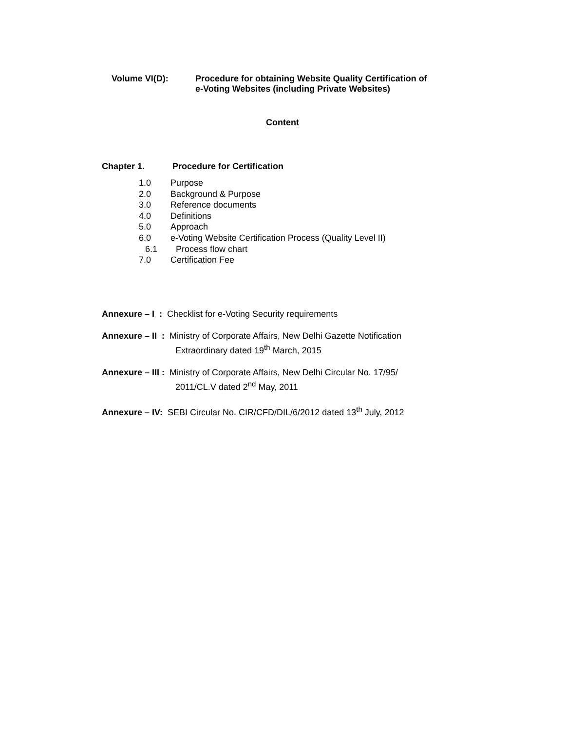Volume VI(D): Procedure for obtaining Website Quality Certification of
e-Voting Websites (including Private Websites)
Content
Chapter 1. Procedure for Certification
1.0 Purpose
2.0 Background & Purpose
3.0 Reference documents
4.0 Definitions
5.0 Approach
6.0 e-Voting Website Certification Process (Quality Level II)
6.1 Process flow chart
7.0 Certification Fee
Annexure – I : Checklist for e-Voting Security requirements
Annexure – II : Ministry of Corporate Affairs, New Delhi Gazette Notification
Extraordinary dated 19<sup>th</sup> March, 2015
Annexure – III : Ministry of Corporate Affairs, New Delhi Circular No. 17/95/
2011/CL.V dated 2<sup>nd</sup> May, 2011
Annexure – IV: SEBI Circular No. CIR/CFD/DIL/6/2012 dated 13<sup>th</sup> July, 2012